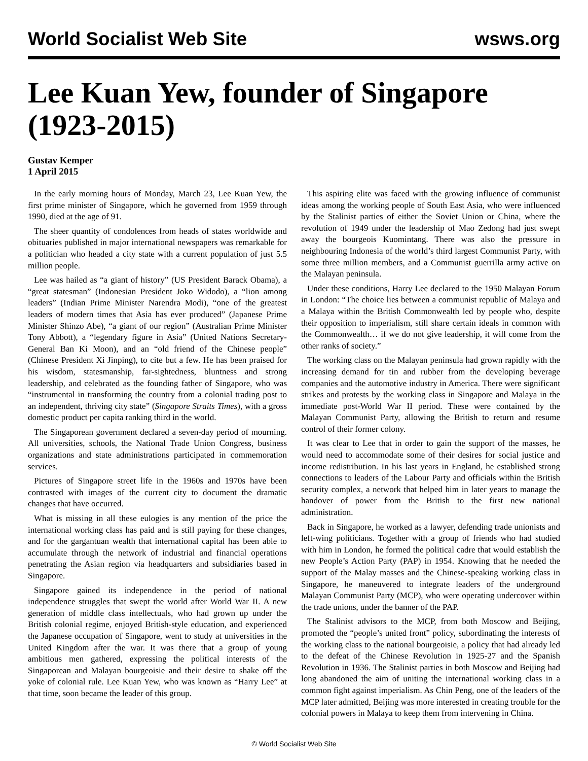World Socialist Web Site wsws.org
Lee Kuan Yew, founder of Singapore (1923-2015)
Gustav Kemper
1 April 2015
In the early morning hours of Monday, March 23, Lee Kuan Yew, the first prime minister of Singapore, which he governed from 1959 through 1990, died at the age of 91.
The sheer quantity of condolences from heads of states worldwide and obituaries published in major international newspapers was remarkable for a politician who headed a city state with a current population of just 5.5 million people.
Lee was hailed as “a giant of history” (US President Barack Obama), a “great statesman” (Indonesian President Joko Widodo), a “lion among leaders” (Indian Prime Minister Narendra Modi), “one of the greatest leaders of modern times that Asia has ever produced” (Japanese Prime Minister Shinzo Abe), “a giant of our region” (Australian Prime Minister Tony Abbott), a “legendary figure in Asia” (United Nations Secretary-General Ban Ki Moon), and an “old friend of the Chinese people” (Chinese President Xi Jinping), to cite but a few. He has been praised for his wisdom, statesmanship, far-sightedness, bluntness and strong leadership, and celebrated as the founding father of Singapore, who was “instrumental in transforming the country from a colonial trading post to an independent, thriving city state” (Singapore Straits Times), with a gross domestic product per capita ranking third in the world.
The Singaporean government declared a seven-day period of mourning. All universities, schools, the National Trade Union Congress, business organizations and state administrations participated in commemoration services.
Pictures of Singapore street life in the 1960s and 1970s have been contrasted with images of the current city to document the dramatic changes that have occurred.
What is missing in all these eulogies is any mention of the price the international working class has paid and is still paying for these changes, and for the gargantuan wealth that international capital has been able to accumulate through the network of industrial and financial operations penetrating the Asian region via headquarters and subsidiaries based in Singapore.
Singapore gained its independence in the period of national independence struggles that swept the world after World War II. A new generation of middle class intellectuals, who had grown up under the British colonial regime, enjoyed British-style education, and experienced the Japanese occupation of Singapore, went to study at universities in the United Kingdom after the war. It was there that a group of young ambitious men gathered, expressing the political interests of the Singaporean and Malayan bourgeoisie and their desire to shake off the yoke of colonial rule. Lee Kuan Yew, who was known as “Harry Lee” at that time, soon became the leader of this group.
This aspiring elite was faced with the growing influence of communist ideas among the working people of South East Asia, who were influenced by the Stalinist parties of either the Soviet Union or China, where the revolution of 1949 under the leadership of Mao Zedong had just swept away the bourgeois Kuomintang. There was also the pressure in neighbouring Indonesia of the world’s third largest Communist Party, with some three million members, and a Communist guerrilla army active on the Malayan peninsula.
Under these conditions, Harry Lee declared to the 1950 Malayan Forum in London: “The choice lies between a communist republic of Malaya and a Malaya within the British Commonwealth led by people who, despite their opposition to imperialism, still share certain ideals in common with the Commonwealth… if we do not give leadership, it will come from the other ranks of society.”
The working class on the Malayan peninsula had grown rapidly with the increasing demand for tin and rubber from the developing beverage companies and the automotive industry in America. There were significant strikes and protests by the working class in Singapore and Malaya in the immediate post-World War II period. These were contained by the Malayan Communist Party, allowing the British to return and resume control of their former colony.
It was clear to Lee that in order to gain the support of the masses, he would need to accommodate some of their desires for social justice and income redistribution. In his last years in England, he established strong connections to leaders of the Labour Party and officials within the British security complex, a network that helped him in later years to manage the handover of power from the British to the first new national administration.
Back in Singapore, he worked as a lawyer, defending trade unionists and left-wing politicians. Together with a group of friends who had studied with him in London, he formed the political cadre that would establish the new People’s Action Party (PAP) in 1954. Knowing that he needed the support of the Malay masses and the Chinese-speaking working class in Singapore, he maneuvered to integrate leaders of the underground Malayan Communist Party (MCP), who were operating undercover within the trade unions, under the banner of the PAP.
The Stalinist advisors to the MCP, from both Moscow and Beijing, promoted the “people’s united front” policy, subordinating the interests of the working class to the national bourgeoisie, a policy that had already led to the defeat of the Chinese Revolution in 1925-27 and the Spanish Revolution in 1936. The Stalinist parties in both Moscow and Beijing had long abandoned the aim of uniting the international working class in a common fight against imperialism. As Chin Peng, one of the leaders of the MCP later admitted, Beijing was more interested in creating trouble for the colonial powers in Malaya to keep them from intervening in China.
© World Socialist Web Site